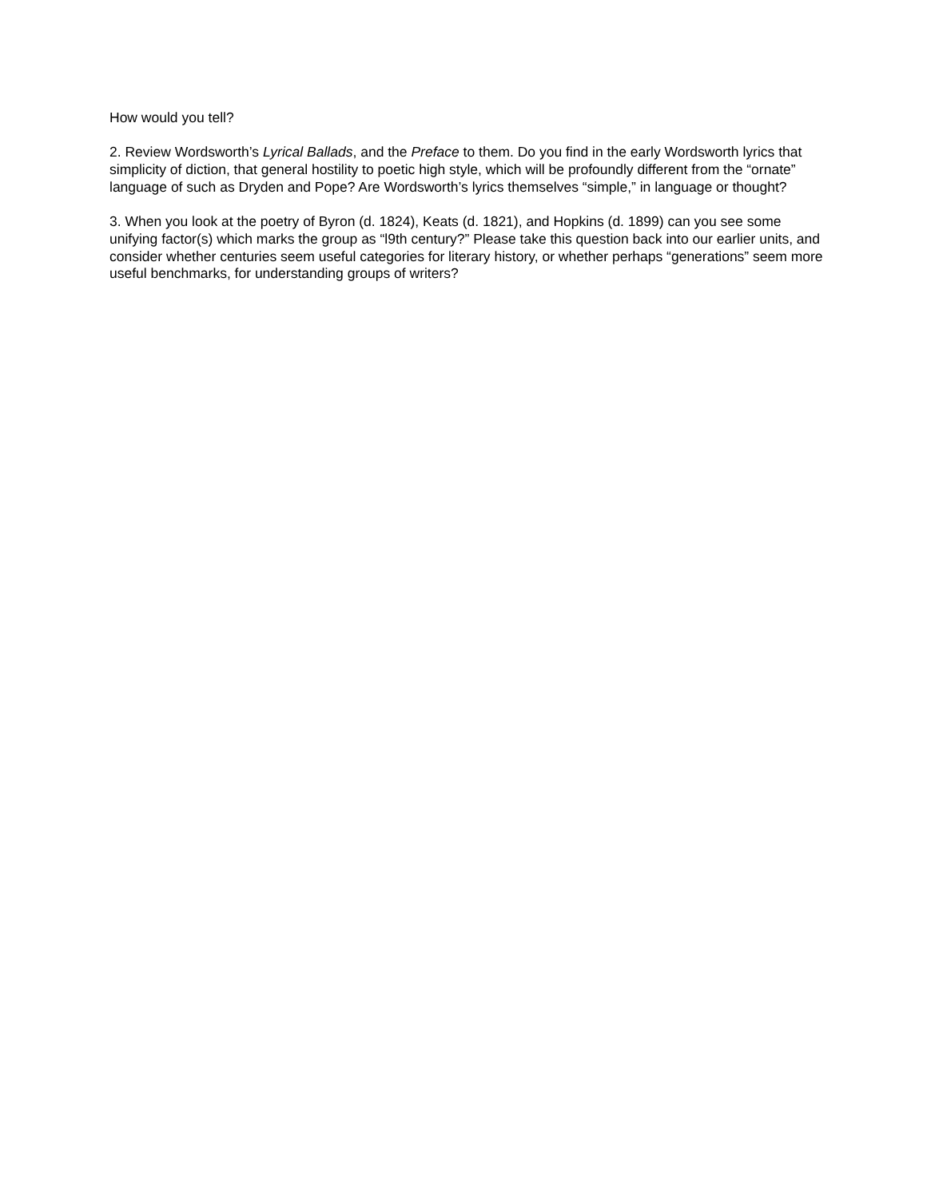How would you tell?
2. Review Wordsworth’s Lyrical Ballads, and the Preface to them. Do you find in the early Wordsworth lyrics that simplicity of diction, that general hostility to poetic high style, which will be profoundly different from the “ornate” language of such as Dryden and Pope? Are Wordsworth’s lyrics themselves “simple,” in language or thought?
3. When you look at the poetry of Byron (d. 1824), Keats (d. 1821), and Hopkins (d. 1899) can you see some unifying factor(s) which marks the group as “l9th century?” Please take this question back into our earlier units, and consider whether centuries seem useful categories for literary history, or whether perhaps “generations” seem more useful benchmarks, for understanding groups of writers?